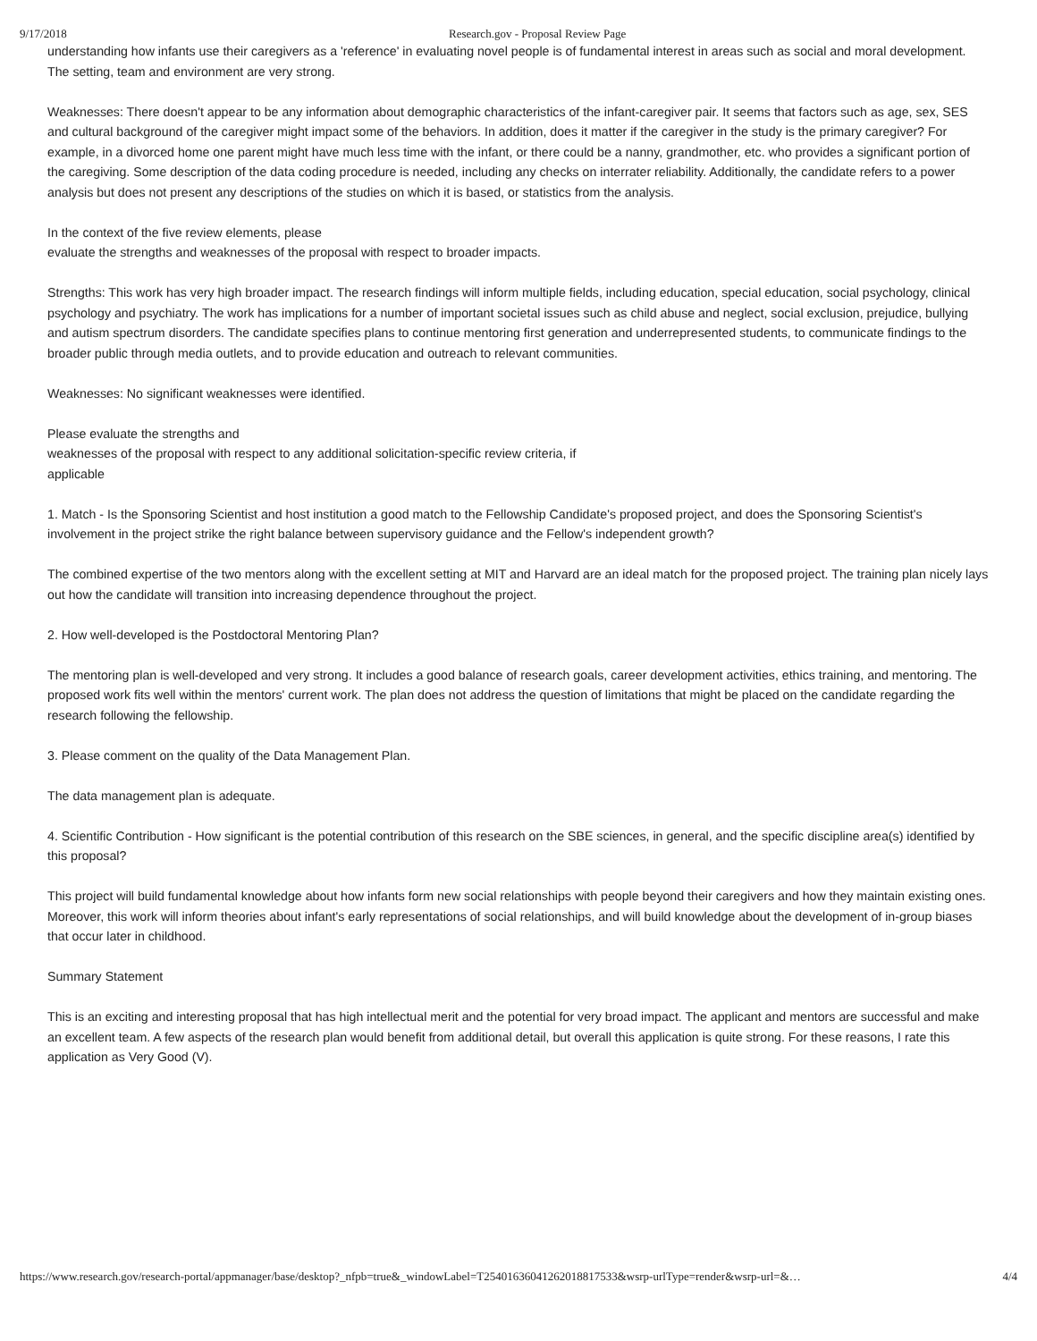9/17/2018 Research.gov - Proposal Review Page
understanding how infants use their caregivers as a 'reference' in evaluating novel people is of fundamental interest in areas such as social and moral development. The setting, team and environment are very strong.
Weaknesses: There doesn't appear to be any information about demographic characteristics of the infant-caregiver pair. It seems that factors such as age, sex, SES and cultural background of the caregiver might impact some of the behaviors. In addition, does it matter if the caregiver in the study is the primary caregiver? For example, in a divorced home one parent might have much less time with the infant, or there could be a nanny, grandmother, etc. who provides a significant portion of the caregiving. Some description of the data coding procedure is needed, including any checks on interrater reliability. Additionally, the candidate refers to a power analysis but does not present any descriptions of the studies on which it is based, or statistics from the analysis.
In the context of the five review elements, please
evaluate the strengths and weaknesses of the proposal with respect to broader impacts.
Strengths: This work has very high broader impact. The research findings will inform multiple fields, including education, special education, social psychology, clinical psychology and psychiatry. The work has implications for a number of important societal issues such as child abuse and neglect, social exclusion, prejudice, bullying and autism spectrum disorders. The candidate specifies plans to continue mentoring first generation and underrepresented students, to communicate findings to the broader public through media outlets, and to provide education and outreach to relevant communities.
Weaknesses: No significant weaknesses were identified.
Please evaluate the strengths and
weaknesses of the proposal with respect to any additional solicitation-specific review criteria, if
applicable
1. Match - Is the Sponsoring Scientist and host institution a good match to the Fellowship Candidate's proposed project, and does the Sponsoring Scientist's involvement in the project strike the right balance between supervisory guidance and the Fellow's independent growth?
The combined expertise of the two mentors along with the excellent setting at MIT and Harvard are an ideal match for the proposed project. The training plan nicely lays out how the candidate will transition into increasing dependence throughout the project.
2. How well-developed is the Postdoctoral Mentoring Plan?
The mentoring plan is well-developed and very strong. It includes a good balance of research goals, career development activities, ethics training, and mentoring. The proposed work fits well within the mentors' current work. The plan does not address the question of limitations that might be placed on the candidate regarding the research following the fellowship.
3. Please comment on the quality of the Data Management Plan.
The data management plan is adequate.
4. Scientific Contribution - How significant is the potential contribution of this research on the SBE sciences, in general, and the specific discipline area(s) identified by this proposal?
This project will build fundamental knowledge about how infants form new social relationships with people beyond their caregivers and how they maintain existing ones. Moreover, this work will inform theories about infant's early representations of social relationships, and will build knowledge about the development of in-group biases that occur later in childhood.
Summary Statement
This is an exciting and interesting proposal that has high intellectual merit and the potential for very broad impact. The applicant and mentors are successful and make an excellent team. A few aspects of the research plan would benefit from additional detail, but overall this application is quite strong. For these reasons, I rate this application as Very Good (V).
https://www.research.gov/research-portal/appmanager/base/desktop?_nfpb=true&_windowLabel=T25401636041262018817533&wsrp-urlType=render&wsrp-url=&… 4/4